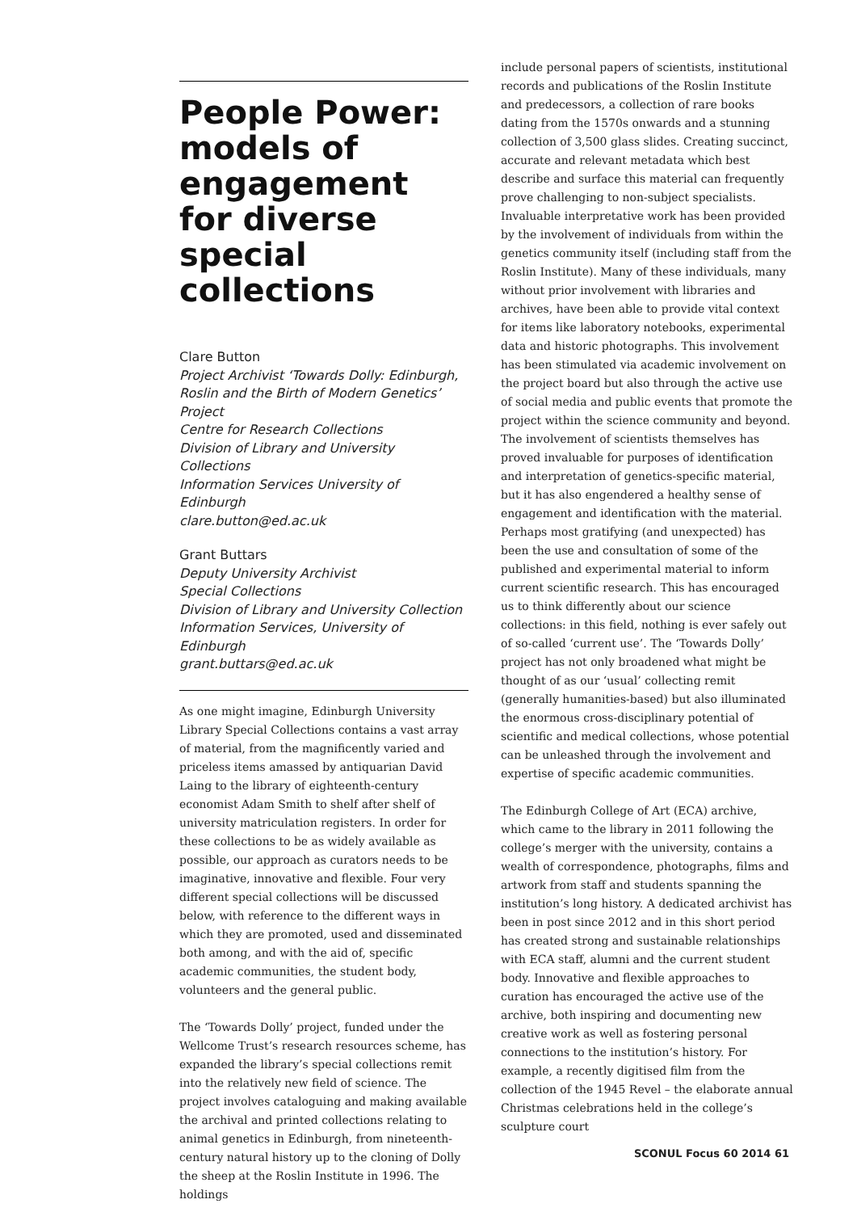People Power: models of engagement for diverse special collections
Clare Button
Project Archivist ‘Towards Dolly: Edinburgh, Roslin and the Birth of Modern Genetics’ Project
Centre for Research Collections
Division of Library and University Collections
Information Services University of Edinburgh
clare.button@ed.ac.uk
Grant Buttars
Deputy University Archivist
Special Collections
Division of Library and University Collection
Information Services, University of Edinburgh
grant.buttars@ed.ac.uk
As one might imagine, Edinburgh University Library Special Collections contains a vast array of material, from the magnificently varied and priceless items amassed by antiquarian David Laing to the library of eighteenth-century economist Adam Smith to shelf after shelf of university matriculation registers. In order for these collections to be as widely available as possible, our approach as curators needs to be imaginative, innovative and flexible. Four very different special collections will be discussed below, with reference to the different ways in which they are promoted, used and disseminated both among, and with the aid of, specific academic communities, the student body, volunteers and the general public.
The ‘Towards Dolly’ project, funded under the Wellcome Trust’s research resources scheme, has expanded the library’s special collections remit into the relatively new field of science. The project involves cataloguing and making available the archival and printed collections relating to animal genetics in Edinburgh, from nineteenth-century natural history up to the cloning of Dolly the sheep at the Roslin Institute in 1996. The holdings
include personal papers of scientists, institutional records and publications of the Roslin Institute and predecessors, a collection of rare books dating from the 1570s onwards and a stunning collection of 3,500 glass slides. Creating succinct, accurate and relevant metadata which best describe and surface this material can frequently prove challenging to non-subject specialists. Invaluable interpretative work has been provided by the involvement of individuals from within the genetics community itself (including staff from the Roslin Institute). Many of these individuals, many without prior involvement with libraries and archives, have been able to provide vital context for items like laboratory notebooks, experimental data and historic photographs. This involvement has been stimulated via academic involvement on the project board but also through the active use of social media and public events that promote the project within the science community and beyond. The involvement of scientists themselves has proved invaluable for purposes of identification and interpretation of genetics-specific material, but it has also engendered a healthy sense of engagement and identification with the material. Perhaps most gratifying (and unexpected) has been the use and consultation of some of the published and experimental material to inform current scientific research. This has encouraged us to think differently about our science collections: in this field, nothing is ever safely out of so-called ‘current use’. The ‘Towards Dolly’ project has not only broadened what might be thought of as our ‘usual’ collecting remit (generally humanities-based) but also illuminated the enormous cross-disciplinary potential of scientific and medical collections, whose potential can be unleashed through the involvement and expertise of specific academic communities.
The Edinburgh College of Art (ECA) archive, which came to the library in 2011 following the college’s merger with the university, contains a wealth of correspondence, photographs, films and artwork from staff and students spanning the institution’s long history. A dedicated archivist has been in post since 2012 and in this short period has created strong and sustainable relationships with ECA staff, alumni and the current student body. Innovative and flexible approaches to curation has encouraged the active use of the archive, both inspiring and documenting new creative work as well as fostering personal connections to the institution’s history. For example, a recently digitised film from the collection of the 1945 Revel – the elaborate annual Christmas celebrations held in the college’s sculpture court
SCONUL Focus 60 2014 61